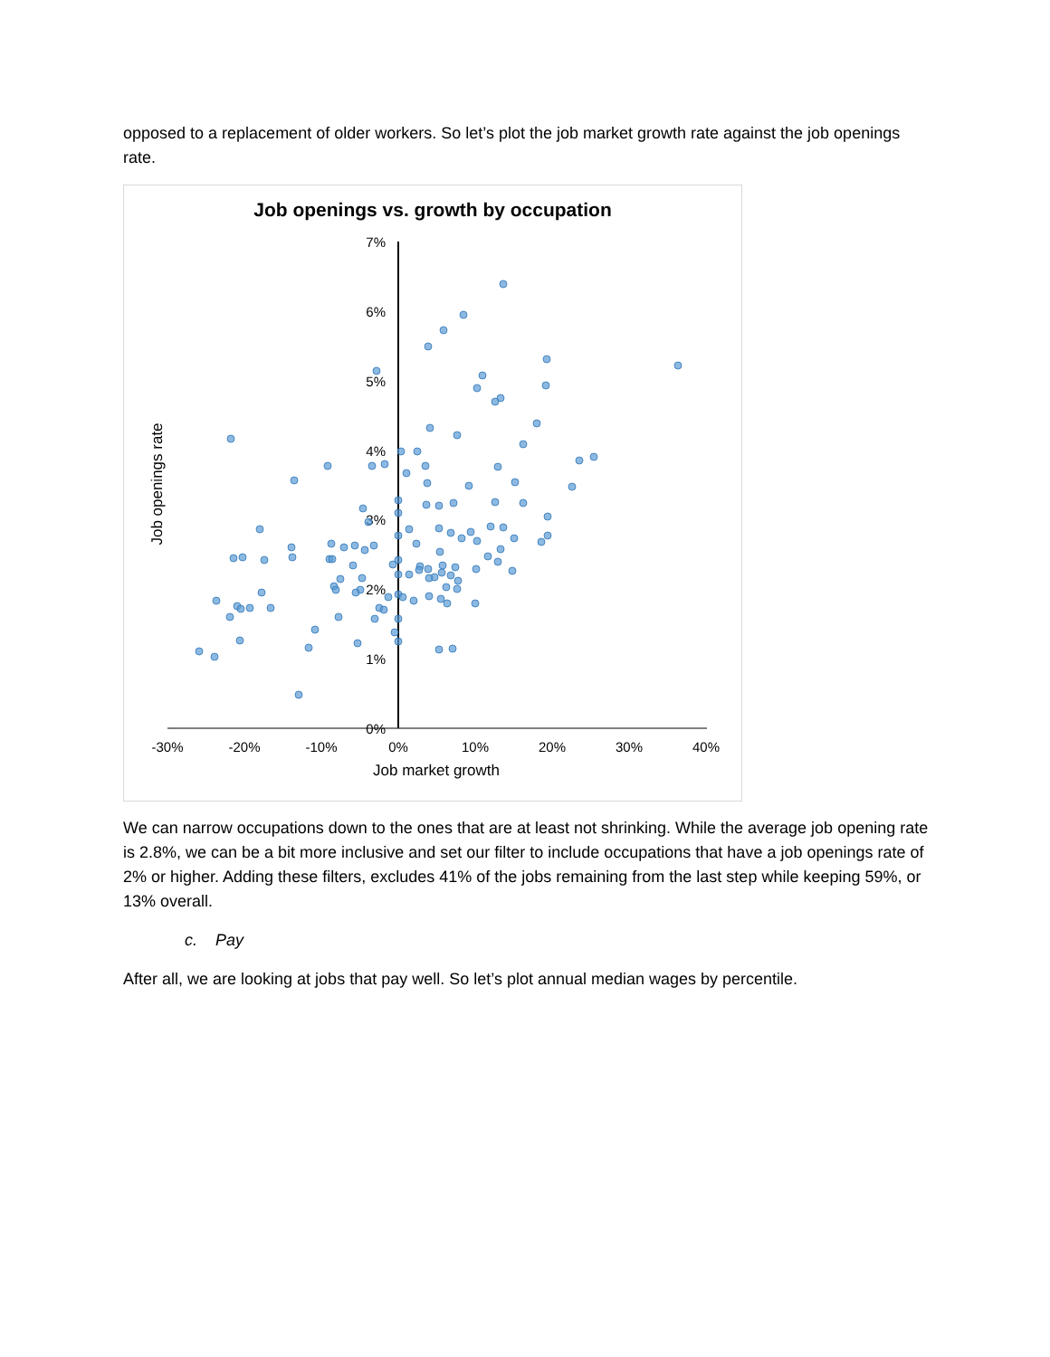opposed to a replacement of older workers. So let’s plot the job market growth rate against the job openings rate.
Job openings vs. growth by occupation
7%
6%
5%
4%
3%
2%
1%
0%
-30%
-20%
-10%
0%
10%
20%
30%
40%
Job market growth
Job openings rate
We can narrow occupations down to the ones that are at least not shrinking. While the average job opening rate is 2.8%, we can be a bit more inclusive and set our filter to include occupations that have a job openings rate of 2% or higher. Adding these filters, excludes 41% of the jobs remaining from the last step while keeping 59%, or 13% overall.
c. Pay
After all, we are looking at jobs that pay well. So let’s plot annual median wages by percentile.